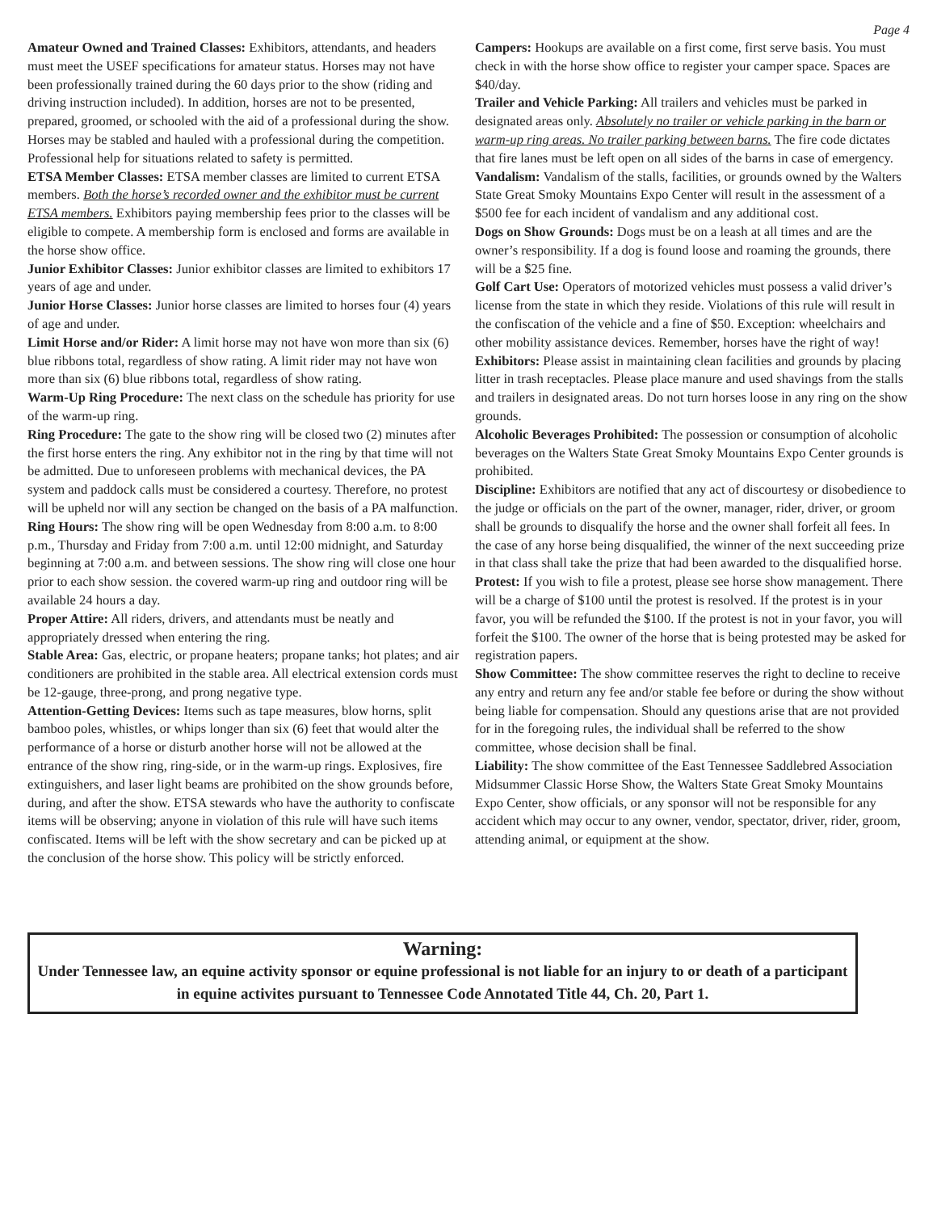Page 4
Amateur Owned and Trained Classes: Exhibitors, attendants, and headers must meet the USEF specifications for amateur status. Horses may not have been professionally trained during the 60 days prior to the show (riding and driving instruction included). In addition, horses are not to be presented, prepared, groomed, or schooled with the aid of a professional during the show. Horses may be stabled and hauled with a professional during the competition. Professional help for situations related to safety is permitted.
ETSA Member Classes: ETSA member classes are limited to current ETSA members. Both the horse’s recorded owner and the exhibitor must be current ETSA members. Exhibitors paying membership fees prior to the classes will be eligible to compete. A membership form is enclosed and forms are available in the horse show office.
Junior Exhibitor Classes: Junior exhibitor classes are limited to exhibitors 17 years of age and under.
Junior Horse Classes: Junior horse classes are limited to horses four (4) years of age and under.
Limit Horse and/or Rider: A limit horse may not have won more than six (6) blue ribbons total, regardless of show rating. A limit rider may not have won more than six (6) blue ribbons total, regardless of show rating.
Warm-Up Ring Procedure: The next class on the schedule has priority for use of the warm-up ring.
Ring Procedure: The gate to the show ring will be closed two (2) minutes after the first horse enters the ring. Any exhibitor not in the ring by that time will not be admitted. Due to unforeseen problems with mechanical devices, the PA system and paddock calls must be considered a courtesy. Therefore, no protest will be upheld nor will any section be changed on the basis of a PA malfunction.
Ring Hours: The show ring will be open Wednesday from 8:00 a.m. to 8:00 p.m., Thursday and Friday from 7:00 a.m. until 12:00 midnight, and Saturday beginning at 7:00 a.m. and between sessions. The show ring will close one hour prior to each show session. the covered warm-up ring and outdoor ring will be available 24 hours a day.
Proper Attire: All riders, drivers, and attendants must be neatly and appropriately dressed when entering the ring.
Stable Area: Gas, electric, or propane heaters; propane tanks; hot plates; and air conditioners are prohibited in the stable area. All electrical extension cords must be 12-gauge, three-prong, and prong negative type.
Attention-Getting Devices: Items such as tape measures, blow horns, split bamboo poles, whistles, or whips longer than six (6) feet that would alter the performance of a horse or disturb another horse will not be allowed at the entrance of the show ring, ring-side, or in the warm-up rings. Explosives, fire extinguishers, and laser light beams are prohibited on the show grounds before, during, and after the show. ETSA stewards who have the authority to confiscate items will be observing; anyone in violation of this rule will have such items confiscated. Items will be left with the show secretary and can be picked up at the conclusion of the horse show. This policy will be strictly enforced.
Campers: Hookups are available on a first come, first serve basis. You must check in with the horse show office to register your camper space. Spaces are $40/day.
Trailer and Vehicle Parking: All trailers and vehicles must be parked in designated areas only. Absolutely no trailer or vehicle parking in the barn or warm-up ring areas. No trailer parking between barns. The fire code dictates that fire lanes must be left open on all sides of the barns in case of emergency.
Vandalism: Vandalism of the stalls, facilities, or grounds owned by the Walters State Great Smoky Mountains Expo Center will result in the assessment of a $500 fee for each incident of vandalism and any additional cost.
Dogs on Show Grounds: Dogs must be on a leash at all times and are the owner’s responsibility. If a dog is found loose and roaming the grounds, there will be a $25 fine.
Golf Cart Use: Operators of motorized vehicles must possess a valid driver’s license from the state in which they reside. Violations of this rule will result in the confiscation of the vehicle and a fine of $50. Exception: wheelchairs and other mobility assistance devices. Remember, horses have the right of way!
Exhibitors: Please assist in maintaining clean facilities and grounds by placing litter in trash receptacles. Please place manure and used shavings from the stalls and trailers in designated areas. Do not turn horses loose in any ring on the show grounds.
Alcoholic Beverages Prohibited: The possession or consumption of alcoholic beverages on the Walters State Great Smoky Mountains Expo Center grounds is prohibited.
Discipline: Exhibitors are notified that any act of discourtesy or disobedience to the judge or officials on the part of the owner, manager, rider, driver, or groom shall be grounds to disqualify the horse and the owner shall forfeit all fees. In the case of any horse being disqualified, the winner of the next succeeding prize in that class shall take the prize that had been awarded to the disqualified horse.
Protest: If you wish to file a protest, please see horse show management. There will be a charge of $100 until the protest is resolved. If the protest is in your favor, you will be refunded the $100. If the protest is not in your favor, you will forfeit the $100. The owner of the horse that is being protested may be asked for registration papers.
Show Committee: The show committee reserves the right to decline to receive any entry and return any fee and/or stable fee before or during the show without being liable for compensation. Should any questions arise that are not provided for in the foregoing rules, the individual shall be referred to the show committee, whose decision shall be final.
Liability: The show committee of the East Tennessee Saddlebred Association Midsummer Classic Horse Show, the Walters State Great Smoky Mountains Expo Center, show officials, or any sponsor will not be responsible for any accident which may occur to any owner, vendor, spectator, driver, rider, groom, attending animal, or equipment at the show.
Warning:
Under Tennessee law, an equine activity sponsor or equine professional is not liable for an injury to or death of a participant in equine activites pursuant to Tennessee Code Annotated Title 44, Ch. 20, Part 1.